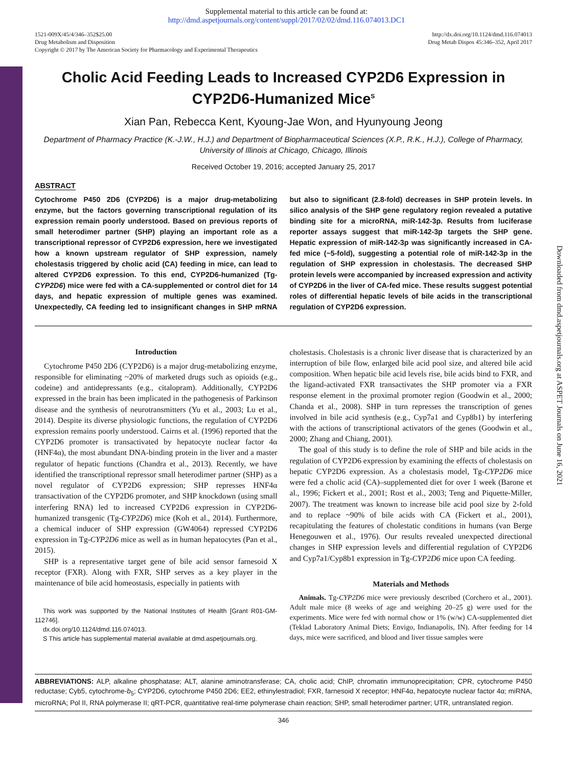Supplemental material to this article can be found at:
http://dmd.aspetjournals.org/content/suppl/2017/02/02/dmd.116.074013.DC1
1521-009X/45/4/346–352$25.00
Drug Metabolism and Disposition
Copyright © 2017 by The American Society for Pharmacology and Experimental Therapeutics
http://dx.doi.org/10.1124/dmd.116.074013
Drug Metab Dispos 45:346–352, April 2017
Cholic Acid Feeding Leads to Increased CYP2D6 Expression in CYP2D6-Humanized Mice<sup>S</sup>
Xian Pan, Rebecca Kent, Kyoung-Jae Won, and Hyunyoung Jeong
Department of Pharmacy Practice (K.-J.W., H.J.) and Department of Biopharmaceutical Sciences (X.P., R.K., H.J.), College of Pharmacy, University of Illinois at Chicago, Chicago, Illinois
Received October 19, 2016; accepted January 25, 2017
ABSTRACT
Cytochrome P450 2D6 (CYP2D6) is a major drug-metabolizing enzyme, but the factors governing transcriptional regulation of its expression remain poorly understood. Based on previous reports of small heterodimer partner (SHP) playing an important role as a transcriptional repressor of CYP2D6 expression, here we investigated how a known upstream regulator of SHP expression, namely cholestasis triggered by cholic acid (CA) feeding in mice, can lead to altered CYP2D6 expression. To this end, CYP2D6-humanized (Tg-CYP2D6) mice were fed with a CA-supplemented or control diet for 14 days, and hepatic expression of multiple genes was examined. Unexpectedly, CA feeding led to insignificant changes in SHP mRNA but also to significant (2.8-fold) decreases in SHP protein levels. In silico analysis of the SHP gene regulatory region revealed a putative binding site for a microRNA, miR-142-3p. Results from luciferase reporter assays suggest that miR-142-3p targets the SHP gene. Hepatic expression of miR-142-3p was significantly increased in CA-fed mice (~5-fold), suggesting a potential role of miR-142-3p in the regulation of SHP expression in cholestasis. The decreased SHP protein levels were accompanied by increased expression and activity of CYP2D6 in the liver of CA-fed mice. These results suggest potential roles of differential hepatic levels of bile acids in the transcriptional regulation of CYP2D6 expression.
Introduction
Cytochrome P450 2D6 (CYP2D6) is a major drug-metabolizing enzyme, responsible for eliminating ~20% of marketed drugs such as opioids (e.g., codeine) and antidepressants (e.g., citalopram). Additionally, CYP2D6 expressed in the brain has been implicated in the pathogenesis of Parkinson disease and the synthesis of neurotransmitters (Yu et al., 2003; Lu et al., 2014). Despite its diverse physiologic functions, the regulation of CYP2D6 expression remains poorly understood. Cairns et al. (1996) reported that the CYP2D6 promoter is transactivated by hepatocyte nuclear factor 4α (HNF4α), the most abundant DNA-binding protein in the liver and a master regulator of hepatic functions (Chandra et al., 2013). Recently, we have identified the transcriptional repressor small heterodimer partner (SHP) as a novel regulator of CYP2D6 expression; SHP represses HNF4α transactivation of the CYP2D6 promoter, and SHP knockdown (using small interfering RNA) led to increased CYP2D6 expression in CYP2D6-humanized transgenic (Tg-CYP2D6) mice (Koh et al., 2014). Furthermore, a chemical inducer of SHP expression (GW4064) repressed CYP2D6 expression in Tg-CYP2D6 mice as well as in human hepatocytes (Pan et al., 2015).
SHP is a representative target gene of bile acid sensor farnesoid X receptor (FXR). Along with FXR, SHP serves as a key player in the maintenance of bile acid homeostasis, especially in patients with
This work was supported by the National Institutes of Health [Grant R01-GM-112746].
dx.doi.org/10.1124/dmd.116.074013.
S This article has supplemental material available at dmd.aspetjournals.org.
cholestasis. Cholestasis is a chronic liver disease that is characterized by an interruption of bile flow, enlarged bile acid pool size, and altered bile acid composition. When hepatic bile acid levels rise, bile acids bind to FXR, and the ligand-activated FXR transactivates the SHP promoter via a FXR response element in the proximal promoter region (Goodwin et al., 2000; Chanda et al., 2008). SHP in turn represses the transcription of genes involved in bile acid synthesis (e.g., Cyp7a1 and Cyp8b1) by interfering with the actions of transcriptional activators of the genes (Goodwin et al., 2000; Zhang and Chiang, 2001).
The goal of this study is to define the role of SHP and bile acids in the regulation of CYP2D6 expression by examining the effects of cholestasis on hepatic CYP2D6 expression. As a cholestasis model, Tg-CYP2D6 mice were fed a cholic acid (CA)–supplemented diet for over 1 week (Barone et al., 1996; Fickert et al., 2001; Rost et al., 2003; Teng and Piquette-Miller, 2007). The treatment was known to increase bile acid pool size by 2-fold and to replace ~90% of bile acids with CA (Fickert et al., 2001), recapitulating the features of cholestatic conditions in humans (van Berge Henegouwen et al., 1976). Our results revealed unexpected directional changes in SHP expression levels and differential regulation of CYP2D6 and Cyp7a1/Cyp8b1 expression in Tg-CYP2D6 mice upon CA feeding.
Materials and Methods
Animals. Tg-CYP2D6 mice were previously described (Corchero et al., 2001). Adult male mice (8 weeks of age and weighing 20–25 g) were used for the experiments. Mice were fed with normal chow or 1% (w/w) CA-supplemented diet (Teklad Laboratory Animal Diets; Envigo, Indianapolis, IN). After feeding for 14 days, mice were sacrificed, and blood and liver tissue samples were
ABBREVIATIONS: ALP, alkaline phosphatase; ALT, alanine aminotransferase; CA, cholic acid; ChIP, chromatin immunoprecipitation; CPR, cytochrome P450 reductase; Cyb5, cytochrome-b<sub>5</sub>; CYP2D6, cytochrome P450 2D6; EE2, ethinylestradiol; FXR, farnesoid X receptor; HNF4α, hepatocyte nuclear factor 4α; miRNA, microRNA; Pol II, RNA polymerase II; qRT-PCR, quantitative real-time polymerase chain reaction; SHP, small heterodimer partner; UTR, untranslated region.
346
Downloaded from dmd.aspetjournals.org at ASPET Journals on June 16, 2021